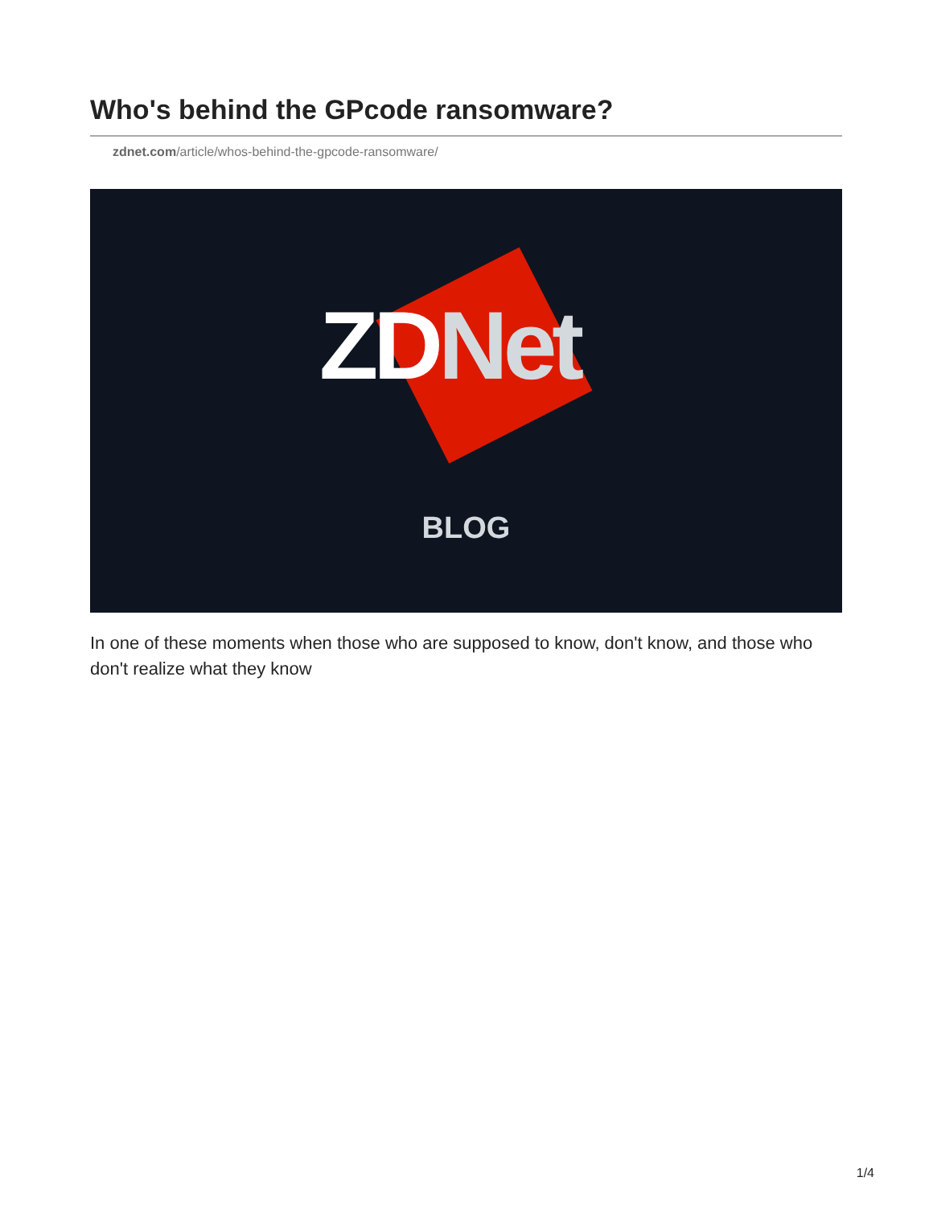Who's behind the GPcode ransomware?
zdnet.com/article/whos-behind-the-gpcode-ransomware/
ZD Net
BLOG
In one of these moments when those who are supposed to know, don't know, and those who don't realize what they know
1/4